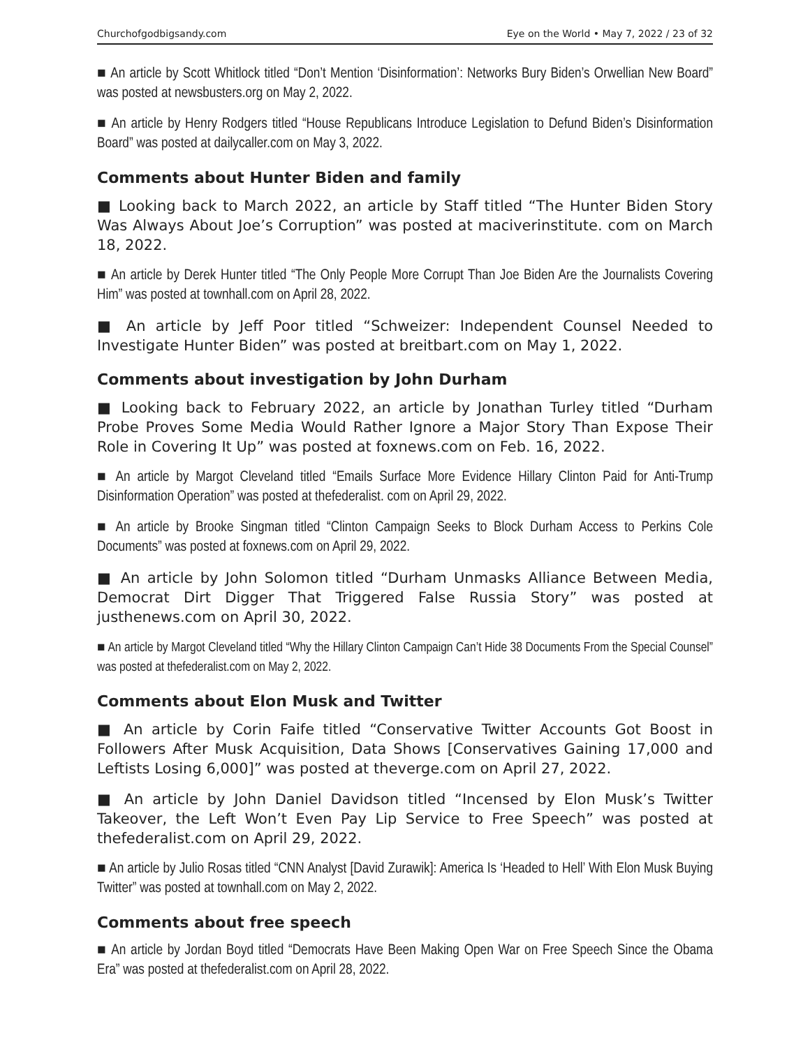Churchofgodbigsandy.com Eye on the World • May 7, 2022 / 23 of 32
■ An article by Scott Whitlock titled “Don’t Mention ‘Disinformation’: Networks Bury Biden’s Orwellian New Board” was posted at newsbusters.org on May 2, 2022.
■ An article by Henry Rodgers titled “House Republicans Introduce Legislation to Defund Biden’s Disinformation Board” was posted at dailycaller.com on May 3, 2022.
Comments about Hunter Biden and family
■ Looking back to March 2022, an article by Staff titled “The Hunter Biden Story Was Always About Joe’s Corruption” was posted at maciverinstitute. com on March 18, 2022.
■ An article by Derek Hunter titled “The Only People More Corrupt Than Joe Biden Are the Journalists Covering Him” was posted at townhall.com on April 28, 2022.
■ An article by Jeff Poor titled “Schweizer: Independent Counsel Needed to Investigate Hunter Biden” was posted at breitbart.com on May 1, 2022.
Comments about investigation by John Durham
■ Looking back to February 2022, an article by Jonathan Turley titled “Durham Probe Proves Some Media Would Rather Ignore a Major Story Than Expose Their Role in Covering It Up” was posted at foxnews.com on Feb. 16, 2022.
■ An article by Margot Cleveland titled “Emails Surface More Evidence Hillary Clinton Paid for Anti-Trump Disinformation Operation” was posted at thefederalist. com on April 29, 2022.
■ An article by Brooke Singman titled “Clinton Campaign Seeks to Block Durham Access to Perkins Cole Documents” was posted at foxnews.com on April 29, 2022.
■ An article by John Solomon titled “Durham Unmasks Alliance Between Media, Democrat Dirt Digger That Triggered False Russia Story” was posted at justhenews.com on April 30, 2022.
■ An article by Margot Cleveland titled “Why the Hillary Clinton Campaign Can’t Hide 38 Documents From the Special Counsel” was posted at thefederalist.com on May 2, 2022.
Comments about Elon Musk and Twitter
■ An article by Corin Faife titled “Conservative Twitter Accounts Got Boost in Followers After Musk Acquisition, Data Shows [Conservatives Gaining 17,000 and Leftists Losing 6,000]” was posted at theverge.com on April 27, 2022.
■ An article by John Daniel Davidson titled “Incensed by Elon Musk’s Twitter Takeover, the Left Won’t Even Pay Lip Service to Free Speech” was posted at thefederalist.com on April 29, 2022.
■ An article by Julio Rosas titled “CNN Analyst [David Zurawik]: America Is ‘Headed to Hell’ With Elon Musk Buying Twitter” was posted at townhall.com on May 2, 2022.
Comments about free speech
■ An article by Jordan Boyd titled “Democrats Have Been Making Open War on Free Speech Since the Obama Era” was posted at thefederalist.com on April 28, 2022.